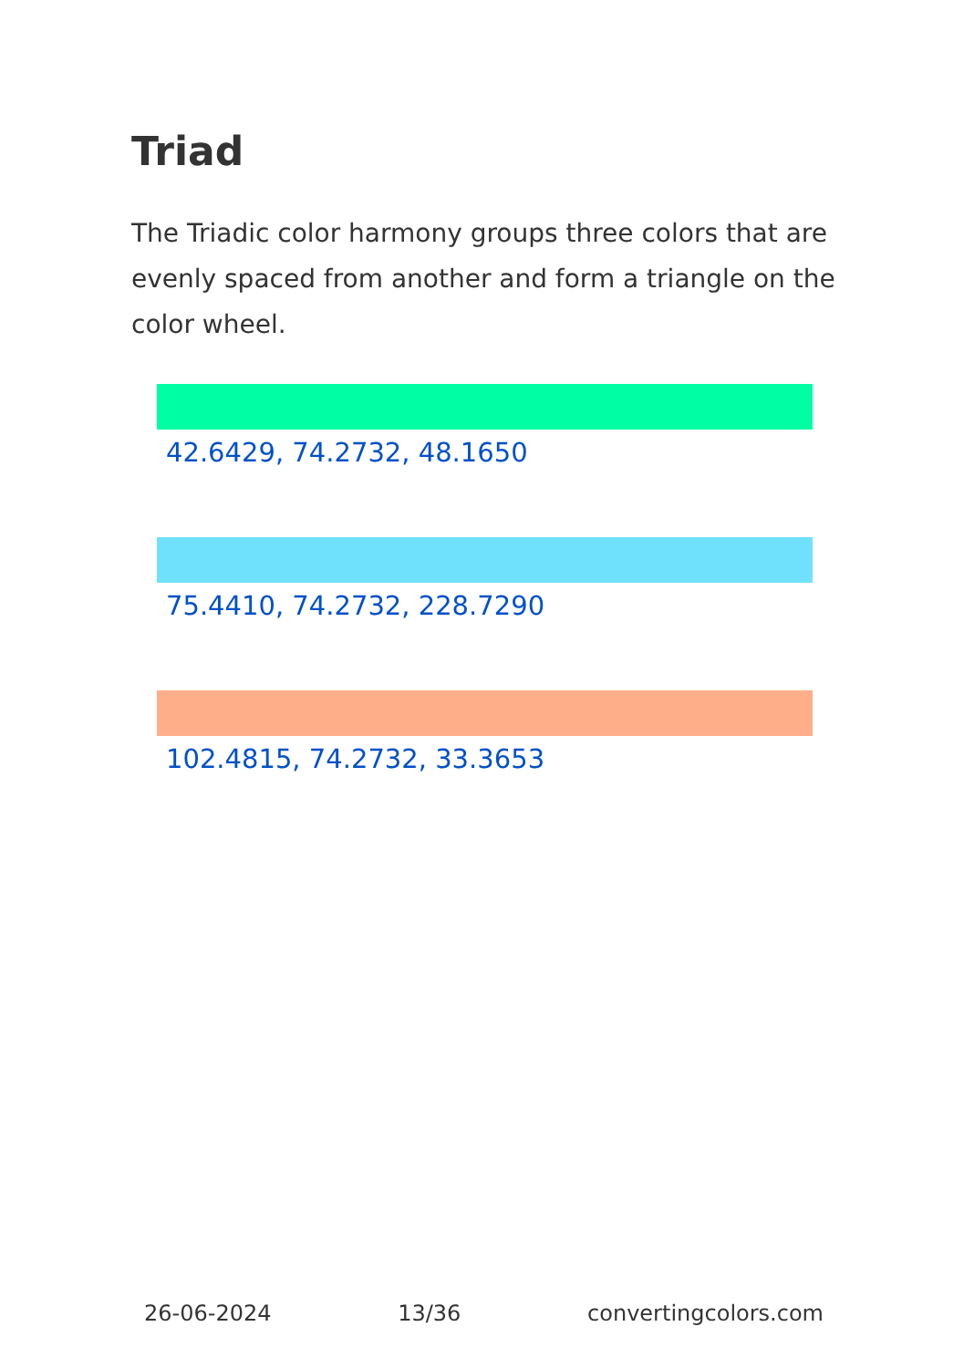Triad
The Triadic color harmony groups three colors that are evenly spaced from another and form a triangle on the color wheel.
42.6429, 74.2732, 48.1650
75.4410, 74.2732, 228.7290
102.4815, 74.2732, 33.3653
26-06-2024 13/36 convertingcolors.com